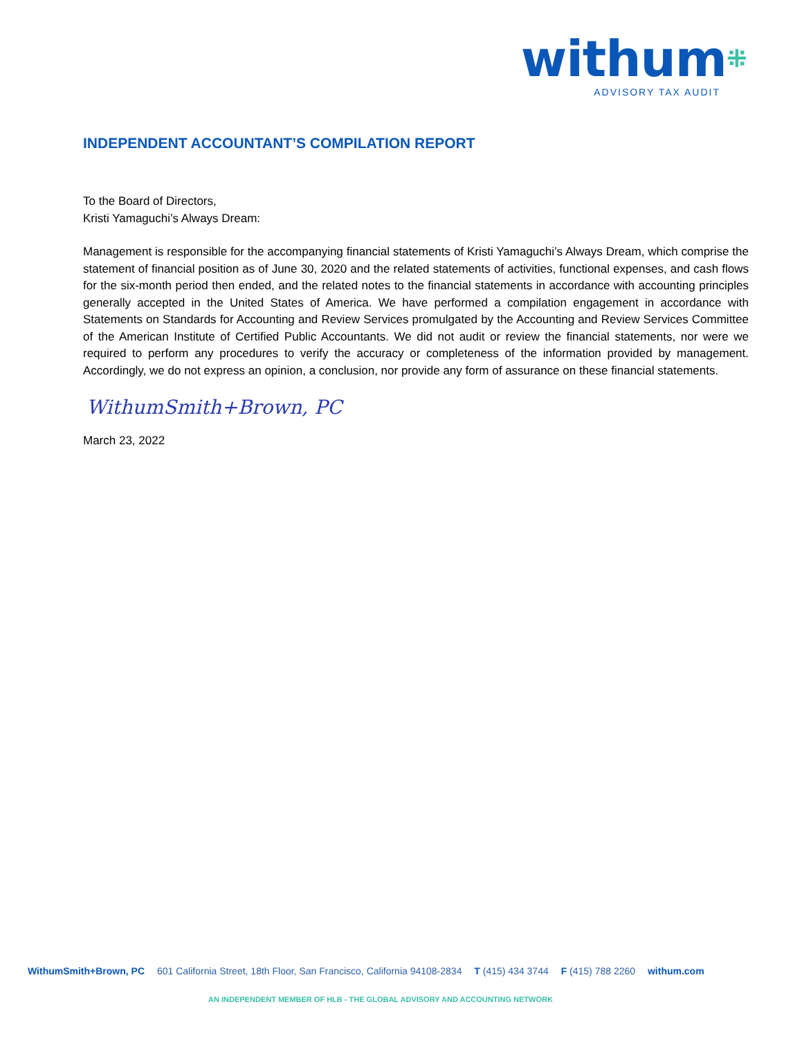withum⁜
ADVISORY TAX AUDIT
INDEPENDENT ACCOUNTANT’S COMPILATION REPORT
To the Board of Directors,
Kristi Yamaguchi’s Always Dream:
Management is responsible for the accompanying financial statements of Kristi Yamaguchi’s Always Dream, which comprise the statement of financial position as of June 30, 2020 and the related statements of activities, functional expenses, and cash flows for the six-month period then ended, and the related notes to the financial statements in accordance with accounting principles generally accepted in the United States of America. We have performed a compilation engagement in accordance with Statements on Standards for Accounting and Review Services promulgated by the Accounting and Review Services Committee of the American Institute of Certified Public Accountants. We did not audit or review the financial statements, nor were we required to perform any procedures to verify the accuracy or completeness of the information provided by management. Accordingly, we do not express an opinion, a conclusion, nor provide any form of assurance on these financial statements.
WithumSmith+Brown, PC
March 23, 2022
WithumSmith+Brown, PC 601 California Street, 18th Floor, San Francisco, California 94108-2834 T (415) 434 3744 F (415) 788 2260 withum.com
AN INDEPENDENT MEMBER OF HLB - THE GLOBAL ADVISORY AND ACCOUNTING NETWORK